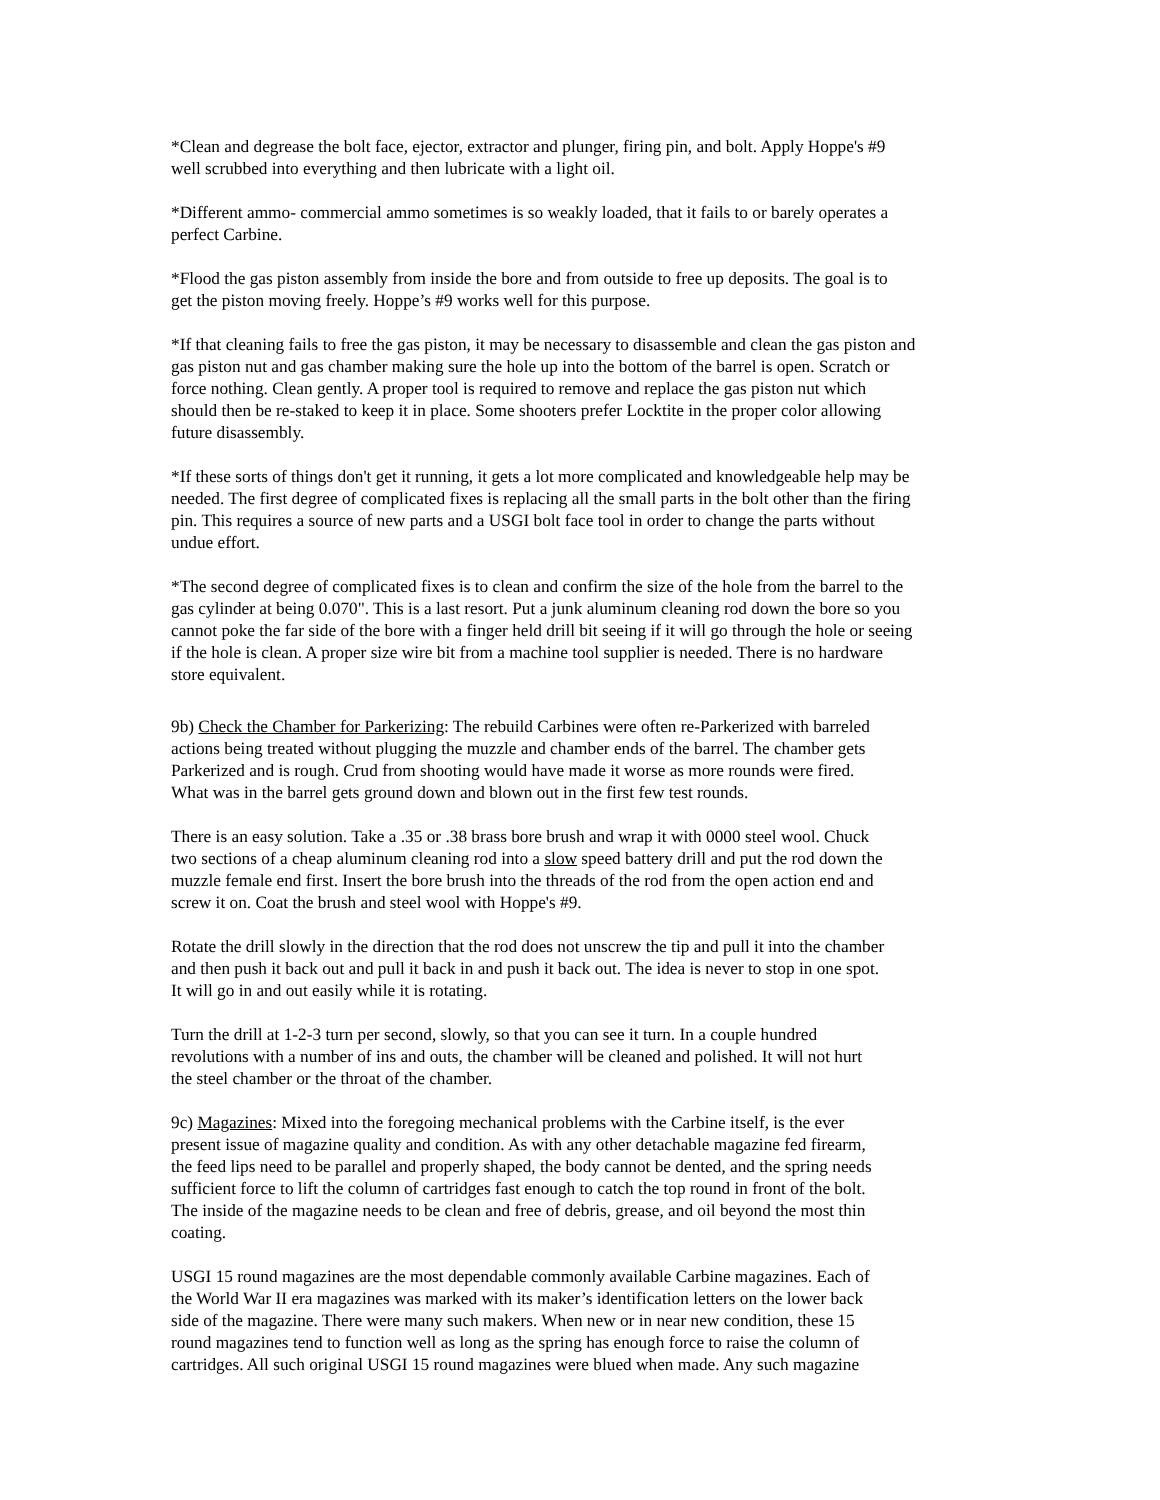*Clean and degrease the bolt face, ejector, extractor and plunger, firing pin, and bolt. Apply Hoppe's #9 well scrubbed into everything and then lubricate with a light oil.
*Different ammo- commercial ammo sometimes is so weakly loaded, that it fails to or barely operates a perfect Carbine.
*Flood the gas piston assembly from inside the bore and from outside to free up deposits. The goal is to get the piston moving freely. Hoppe’s #9 works well for this purpose.
*If that cleaning fails to free the gas piston, it may be necessary to disassemble and clean the gas piston and gas piston nut and gas chamber making sure the hole up into the bottom of the barrel is open. Scratch or force nothing. Clean gently. A proper tool is required to remove and replace the gas piston nut which should then be re-staked to keep it in place. Some shooters prefer Locktite in the proper color allowing future disassembly.
*If these sorts of things don't get it running, it gets a lot more complicated and knowledgeable help may be needed. The first degree of complicated fixes is replacing all the small parts in the bolt other than the firing pin. This requires a source of new parts and a USGI bolt face tool in order to change the parts without undue effort.
*The second degree of complicated fixes is to clean and confirm the size of the hole from the barrel to the gas cylinder at being 0.070". This is a last resort. Put a junk aluminum cleaning rod down the bore so you cannot poke the far side of the bore with a finger held drill bit seeing if it will go through the hole or seeing if the hole is clean. A proper size wire bit from a machine tool supplier is needed. There is no hardware store equivalent.
9b) Check the Chamber for Parkerizing: The rebuild Carbines were often re-Parkerized with barreled actions being treated without plugging the muzzle and chamber ends of the barrel. The chamber gets Parkerized and is rough. Crud from shooting would have made it worse as more rounds were fired. What was in the barrel gets ground down and blown out in the first few test rounds.
There is an easy solution. Take a .35 or .38 brass bore brush and wrap it with 0000 steel wool. Chuck two sections of a cheap aluminum cleaning rod into a slow speed battery drill and put the rod down the muzzle female end first. Insert the bore brush into the threads of the rod from the open action end and screw it on. Coat the brush and steel wool with Hoppe's #9.
Rotate the drill slowly in the direction that the rod does not unscrew the tip and pull it into the chamber and then push it back out and pull it back in and push it back out. The idea is never to stop in one spot. It will go in and out easily while it is rotating.
Turn the drill at 1-2-3 turn per second, slowly, so that you can see it turn. In a couple hundred revolutions with a number of ins and outs, the chamber will be cleaned and polished. It will not hurt the steel chamber or the throat of the chamber.
9c) Magazines: Mixed into the foregoing mechanical problems with the Carbine itself, is the ever present issue of magazine quality and condition. As with any other detachable magazine fed firearm, the feed lips need to be parallel and properly shaped, the body cannot be dented, and the spring needs sufficient force to lift the column of cartridges fast enough to catch the top round in front of the bolt. The inside of the magazine needs to be clean and free of debris, grease, and oil beyond the most thin coating.
USGI 15 round magazines are the most dependable commonly available Carbine magazines. Each of the World War II era magazines was marked with its maker’s identification letters on the lower back side of the magazine. There were many such makers. When new or in near new condition, these 15 round magazines tend to function well as long as the spring has enough force to raise the column of cartridges. All such original USGI 15 round magazines were blued when made. Any such magazine